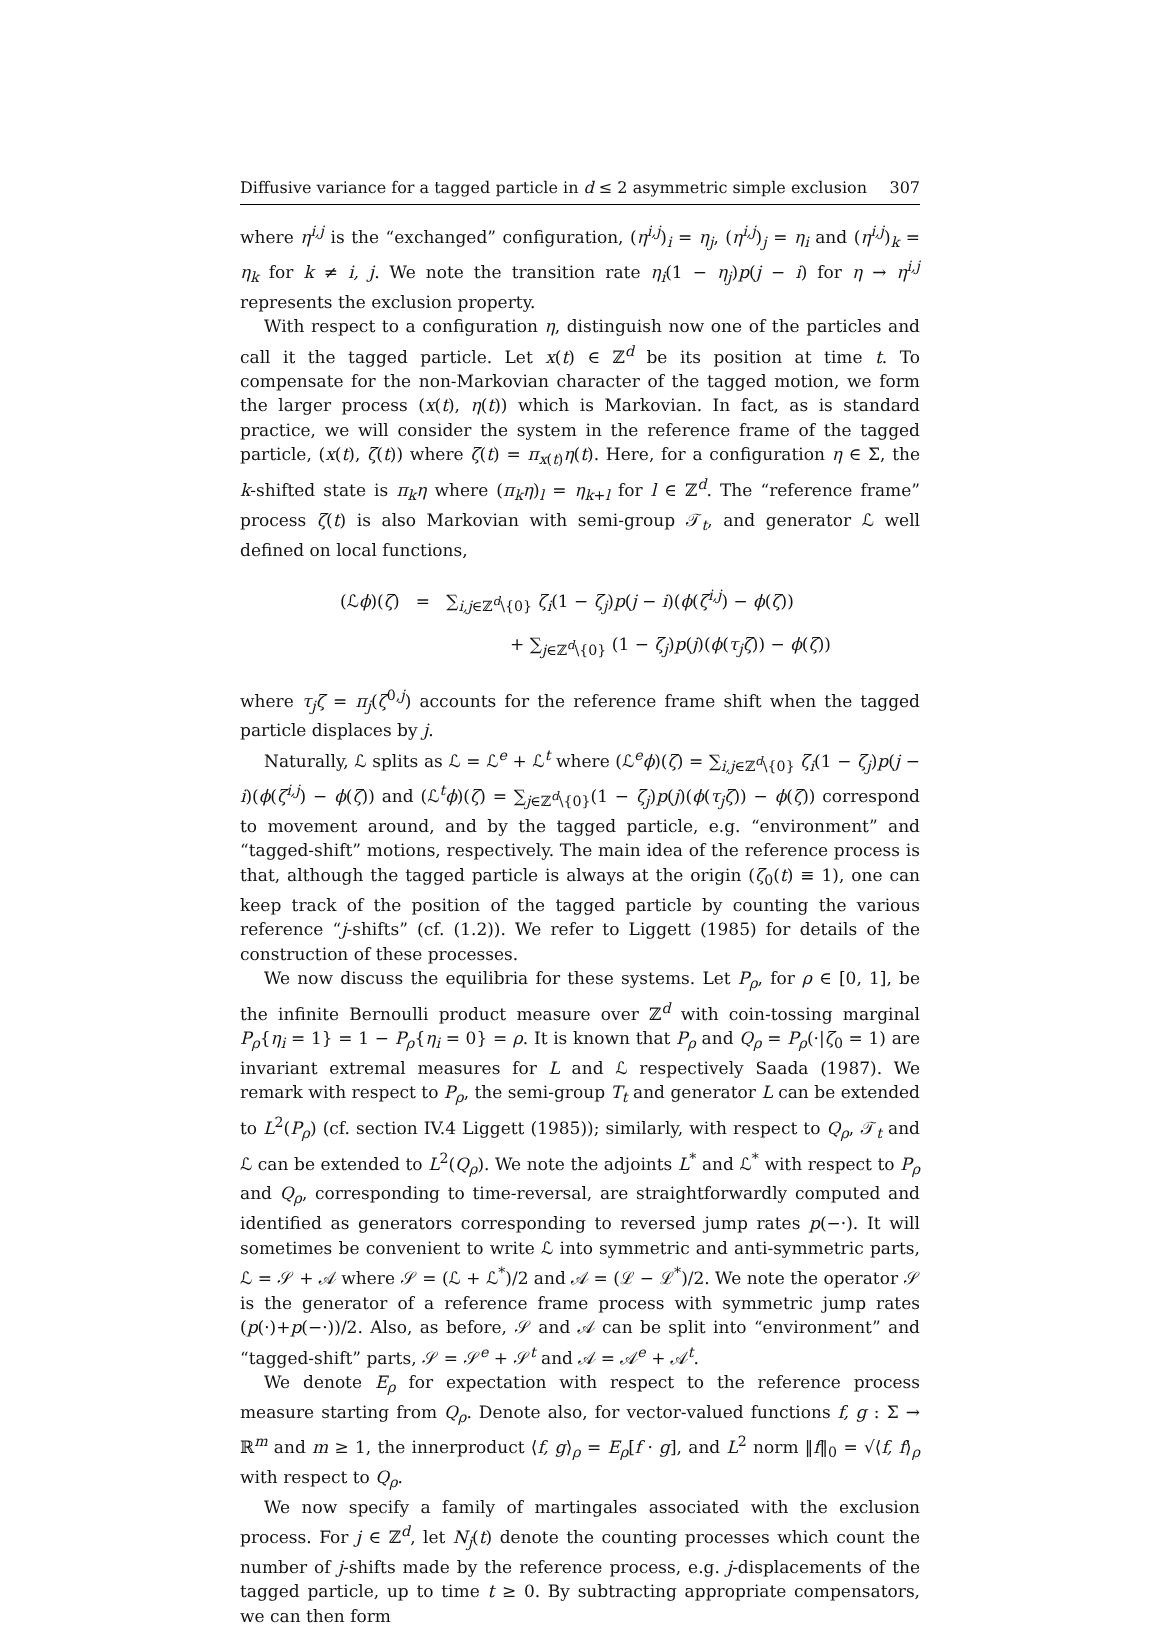Diffusive variance for a tagged particle in d ≤ 2 asymmetric simple exclusion 307
where η<sup>i,j</sup> is the “exchanged” configuration, (η<sup>i,j</sup>)<sub>i</sub> = η<sub>j</sub>, (η<sup>i,j</sup>)<sub>j</sub> = η<sub>i</sub> and (η<sup>i,j</sup>)<sub>k</sub> = η<sub>k</sub> for k ≠ i, j. We note the transition rate η<sub>i</sub>(1 − η<sub>j</sub>)p(j − i) for η → η<sup>i,j</sup> represents the exclusion property.
With respect to a configuration η, distinguish now one of the particles and call it the tagged particle. Let x(t) ∈ ℤ<sup>d</sup> be its position at time t. To compensate for the non-Markovian character of the tagged motion, we form the larger process (x(t), η(t)) which is Markovian. In fact, as is standard practice, we will consider the system in the reference frame of the tagged particle, (x(t), ζ(t)) where ζ(t) = π<sub>x(t)</sub>η(t). Here, for a configuration η ∈ Σ, the k-shifted state is π<sub>k</sub>η where (π<sub>k</sub>η)<sub>l</sub> = η<sub>k+l</sub> for l ∈ ℤ<sup>d</sup>. The “reference frame” process ζ(t) is also Markovian with semi-group 𝒯<sub>t</sub>, and generator ℒ well defined on local functions,
(ℒϕ)(ζ) = ∑<sub>i,j∈ℤ<sup>d</sup>\{0}</sub> ζ<sub>i</sub>(1 − ζ<sub>j</sub>)p(j − i)(ϕ(ζ<sup>i,j</sup>) − ϕ(ζ))
+ ∑<sub>j∈ℤ<sup>d</sup>\{0}</sub> (1 − ζ<sub>j</sub>)p(j)(ϕ(τ<sub>j</sub>ζ)) − ϕ(ζ))
where τ<sub>j</sub>ζ = π<sub>j</sub>(ζ<sup>0,j</sup>) accounts for the reference frame shift when the tagged particle displaces by j.
Naturally, ℒ splits as ℒ = ℒ<sup>e</sup> + ℒ<sup>t</sup> where (ℒ<sup>e</sup>ϕ)(ζ) = ∑<sub>i,j∈ℤ<sup>d</sup>\{0}</sub> ζ<sub>i</sub>(1 − ζ<sub>j</sub>)p(j − i)(ϕ(ζ<sup>i,j</sup>) − ϕ(ζ)) and (ℒ<sup>t</sup>ϕ)(ζ) = ∑<sub>j∈ℤ<sup>d</sup>\{0}</sub>(1 − ζ<sub>j</sub>)p(j)(ϕ(τ<sub>j</sub>ζ)) − ϕ(ζ)) correspond to movement around, and by the tagged particle, e.g. “environment” and “tagged-shift” motions, respectively. The main idea of the reference process is that, although the tagged particle is always at the origin (ζ<sub>0</sub>(t) ≡ 1), one can keep track of the position of the tagged particle by counting the various reference “j-shifts” (cf. (1.2)). We refer to Liggett (1985) for details of the construction of these processes.
We now discuss the equilibria for these systems. Let P<sub>ρ</sub>, for ρ ∈ [0, 1], be the infinite Bernoulli product measure over ℤ<sup>d</sup> with coin-tossing marginal P<sub>ρ</sub>{η<sub>i</sub> = 1} = 1 − P<sub>ρ</sub>{η<sub>i</sub> = 0} = ρ. It is known that P<sub>ρ</sub> and Q<sub>ρ</sub> = P<sub>ρ</sub>(·|ζ<sub>0</sub> = 1) are invariant extremal measures for L and ℒ respectively Saada (1987). We remark with respect to P<sub>ρ</sub>, the semi-group T<sub>t</sub> and generator L can be extended to L<sup>2</sup>(P<sub>ρ</sub>) (cf. section IV.4 Liggett (1985)); similarly, with respect to Q<sub>ρ</sub>, 𝒯<sub>t</sub> and ℒ can be extended to L<sup>2</sup>(Q<sub>ρ</sub>). We note the adjoints L<sup>*</sup> and ℒ<sup>*</sup> with respect to P<sub>ρ</sub> and Q<sub>ρ</sub>, corresponding to time-reversal, are straightforwardly computed and identified as generators corresponding to reversed jump rates p(−·). It will sometimes be convenient to write ℒ into symmetric and anti-symmetric parts, ℒ = 𝒮 + 𝒜 where 𝒮 = (ℒ + ℒ<sup>*</sup>)/2 and 𝒜 = (ℒ − ℒ<sup>*</sup>)/2. We note the operator 𝒮 is the generator of a reference frame process with symmetric jump rates (p(·)+p(−·))/2. Also, as before, 𝒮 and 𝒜 can be split into “environment” and “tagged-shift” parts, 𝒮 = 𝒮<sup>e</sup> + 𝒮<sup>t</sup> and 𝒜 = 𝒜<sup>e</sup> + 𝒜<sup>t</sup>.
We denote E<sub>ρ</sub> for expectation with respect to the reference process measure starting from Q<sub>ρ</sub>. Denote also, for vector-valued functions f, g : Σ → ℝ<sup>m</sup> and m ≥ 1, the innerproduct ⟨f, g⟩<sub>ρ</sub> = E<sub>ρ</sub>[f · g], and L<sup>2</sup> norm ‖f‖<sub>0</sub> = √⟨f, f⟩<sub>ρ</sub> with respect to Q<sub>ρ</sub>.
We now specify a family of martingales associated with the exclusion process. For j ∈ ℤ<sup>d</sup>, let N<sub>j</sub>(t) denote the counting processes which count the number of j-shifts made by the reference process, e.g. j-displacements of the tagged particle, up to time t ≥ 0. By subtracting appropriate compensators, we can then form